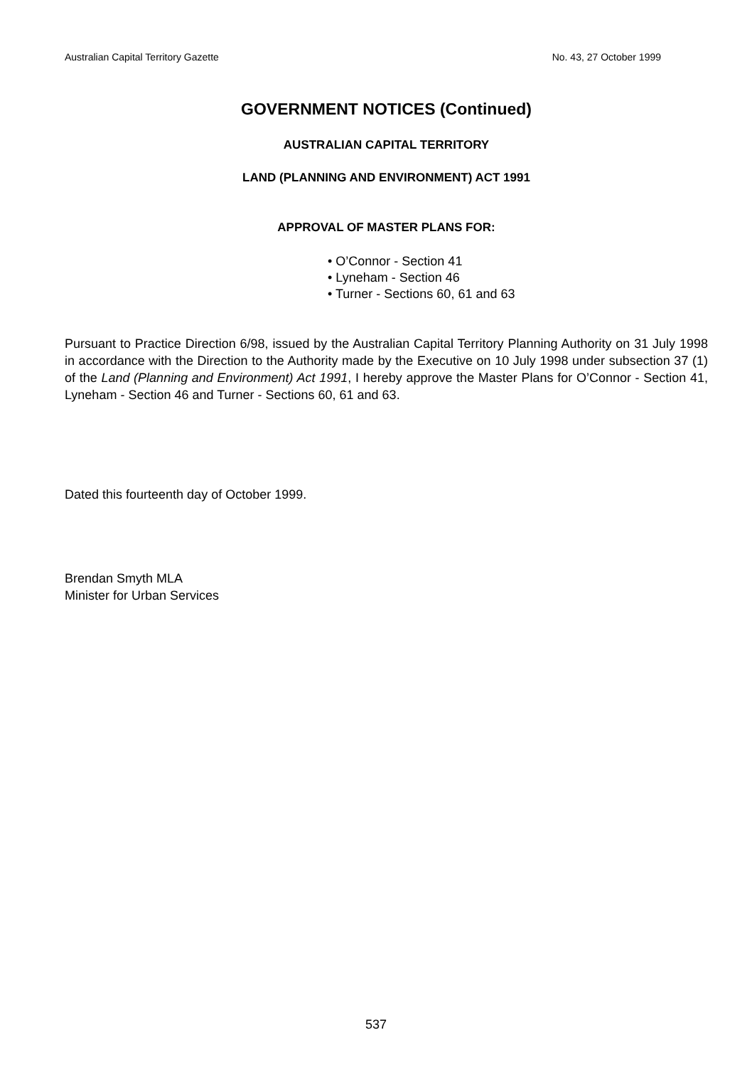Australian Capital Territory Gazette No. 43, 27 October 1999
GOVERNMENT NOTICES (Continued)
AUSTRALIAN CAPITAL TERRITORY
LAND (PLANNING AND ENVIRONMENT) ACT 1991
APPROVAL OF MASTER PLANS FOR:
• O’Connor - Section 41
• Lyneham - Section 46
• Turner - Sections 60, 61 and 63
Pursuant to Practice Direction 6/98, issued by the Australian Capital Territory Planning Authority on 31 July 1998 in accordance with the Direction to the Authority made by the Executive on 10 July 1998 under subsection 37 (1) of the Land (Planning and Environment) Act 1991, I hereby approve the Master Plans for O’Connor - Section 41, Lyneham - Section 46 and Turner - Sections 60, 61 and 63.
Dated this fourteenth day of October 1999.
Brendan Smyth MLA
Minister for Urban Services
537